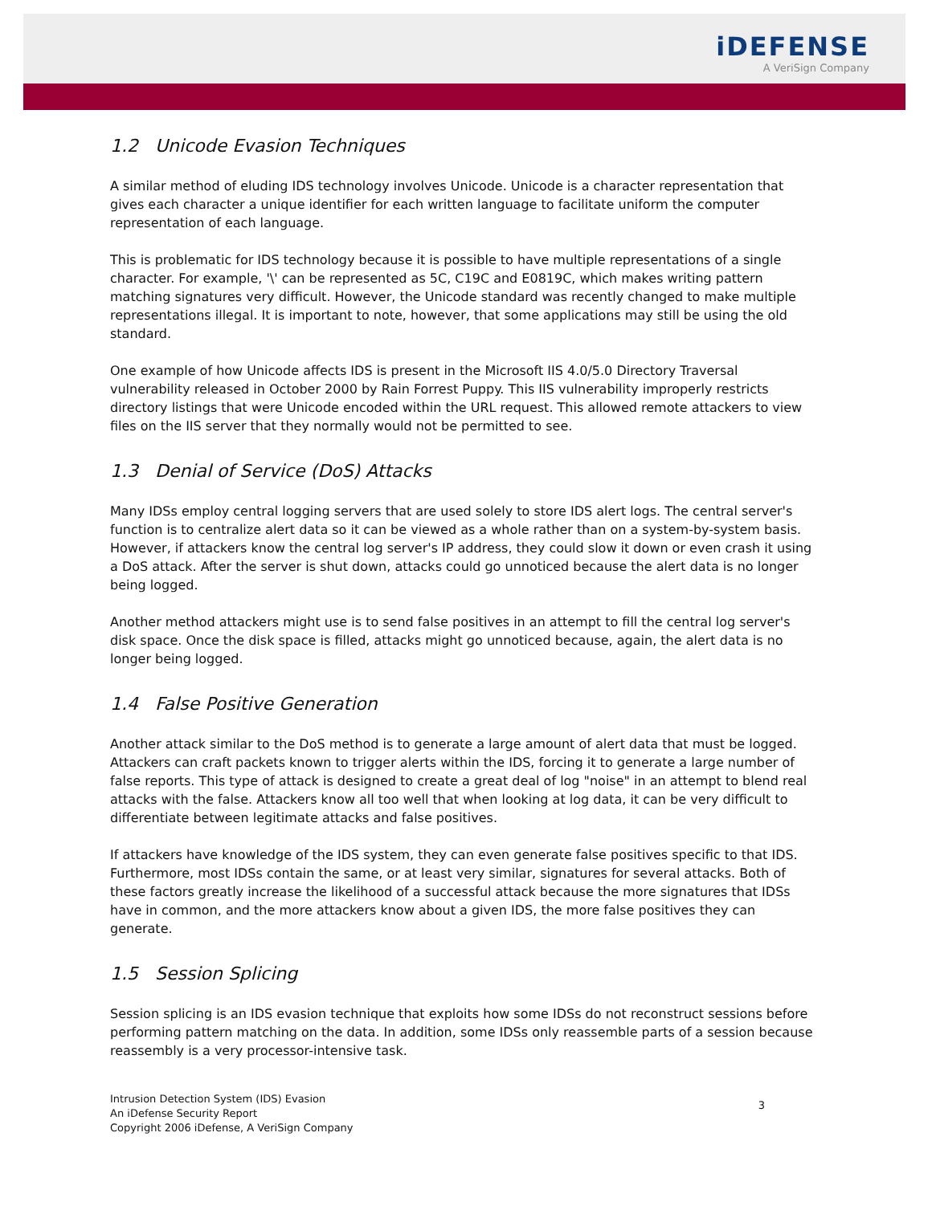iDEFENSE
A VeriSign Company
1.2 Unicode Evasion Techniques
A similar method of eluding IDS technology involves Unicode. Unicode is a character representation that gives each character a unique identifier for each written language to facilitate uniform the computer representation of each language.
This is problematic for IDS technology because it is possible to have multiple representations of a single character. For example, '\' can be represented as 5C, C19C and E0819C, which makes writing pattern matching signatures very difficult. However, the Unicode standard was recently changed to make multiple representations illegal. It is important to note, however, that some applications may still be using the old standard.
One example of how Unicode affects IDS is present in the Microsoft IIS 4.0/5.0 Directory Traversal vulnerability released in October 2000 by Rain Forrest Puppy. This IIS vulnerability improperly restricts directory listings that were Unicode encoded within the URL request. This allowed remote attackers to view files on the IIS server that they normally would not be permitted to see.
1.3 Denial of Service (DoS) Attacks
Many IDSs employ central logging servers that are used solely to store IDS alert logs. The central server's function is to centralize alert data so it can be viewed as a whole rather than on a system-by-system basis. However, if attackers know the central log server's IP address, they could slow it down or even crash it using a DoS attack. After the server is shut down, attacks could go unnoticed because the alert data is no longer being logged.
Another method attackers might use is to send false positives in an attempt to fill the central log server's disk space. Once the disk space is filled, attacks might go unnoticed because, again, the alert data is no longer being logged.
1.4 False Positive Generation
Another attack similar to the DoS method is to generate a large amount of alert data that must be logged. Attackers can craft packets known to trigger alerts within the IDS, forcing it to generate a large number of false reports. This type of attack is designed to create a great deal of log "noise" in an attempt to blend real attacks with the false. Attackers know all too well that when looking at log data, it can be very difficult to differentiate between legitimate attacks and false positives.
If attackers have knowledge of the IDS system, they can even generate false positives specific to that IDS. Furthermore, most IDSs contain the same, or at least very similar, signatures for several attacks. Both of these factors greatly increase the likelihood of a successful attack because the more signatures that IDSs have in common, and the more attackers know about a given IDS, the more false positives they can generate.
1.5 Session Splicing
Session splicing is an IDS evasion technique that exploits how some IDSs do not reconstruct sessions before performing pattern matching on the data. In addition, some IDSs only reassemble parts of a session because reassembly is a very processor-intensive task.
Intrusion Detection System (IDS) Evasion
An iDefense Security Report
Copyright 2006 iDefense, A VeriSign Company
3